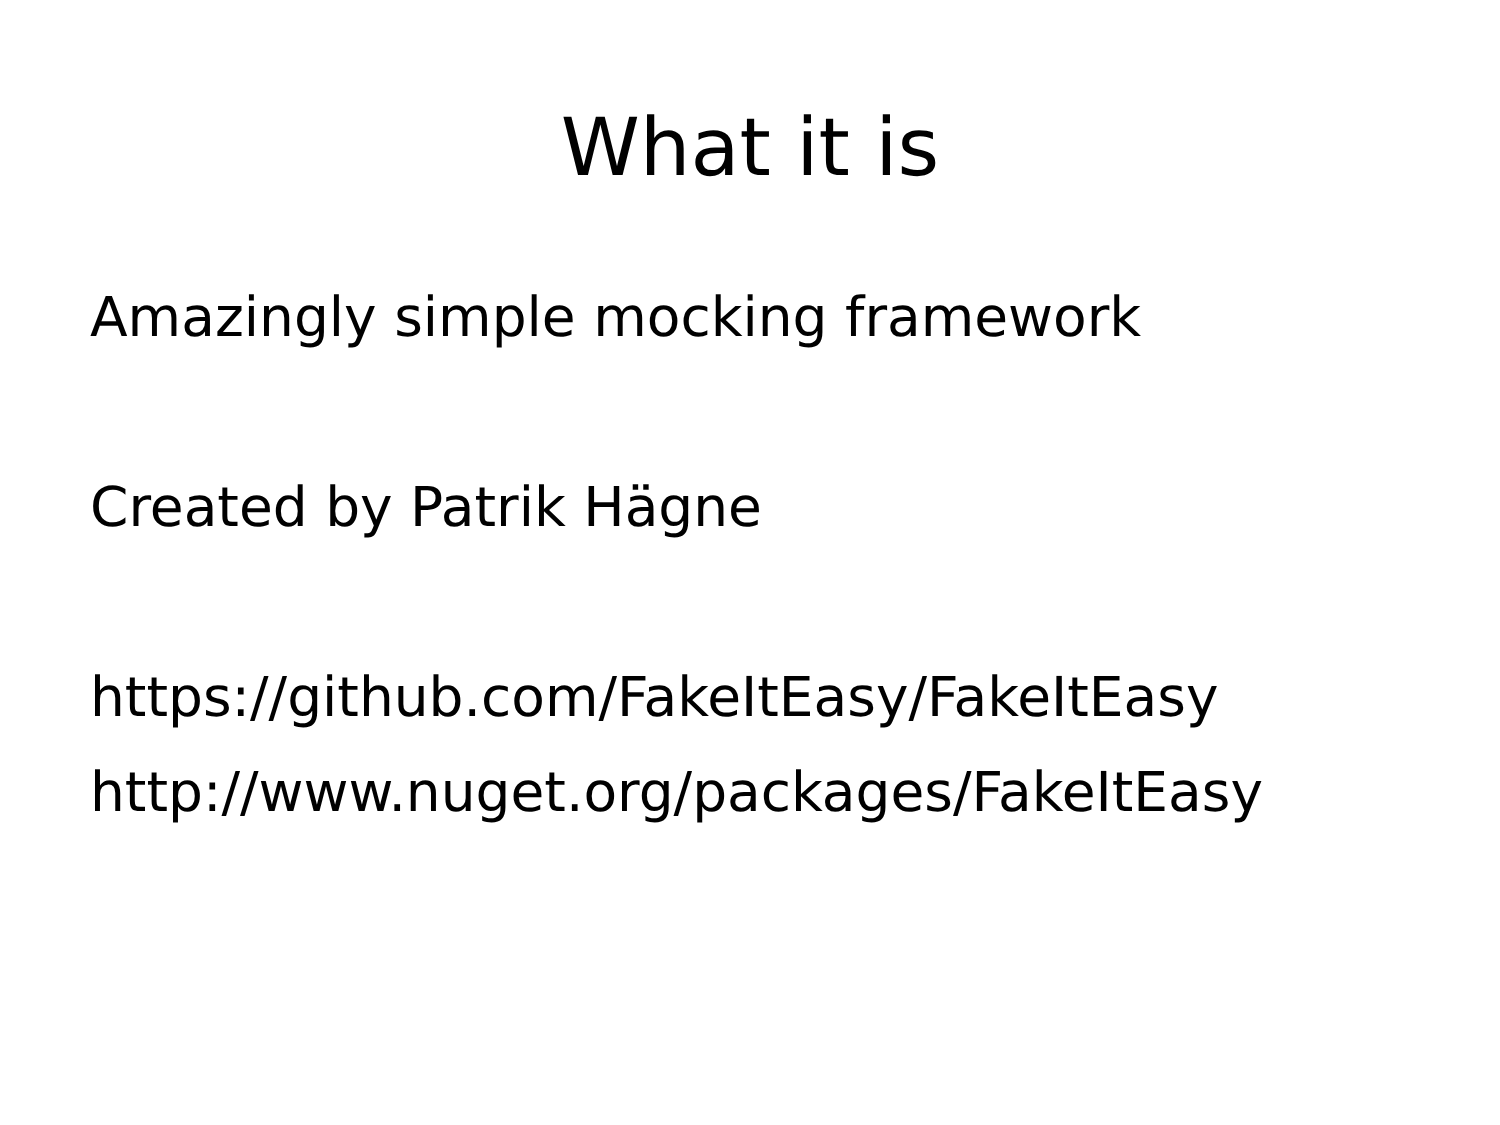What it is
Amazingly simple mocking framework
Created by Patrik Hägne
https://github.com/FakeItEasy/FakeItEasy
http://www.nuget.org/packages/FakeItEasy